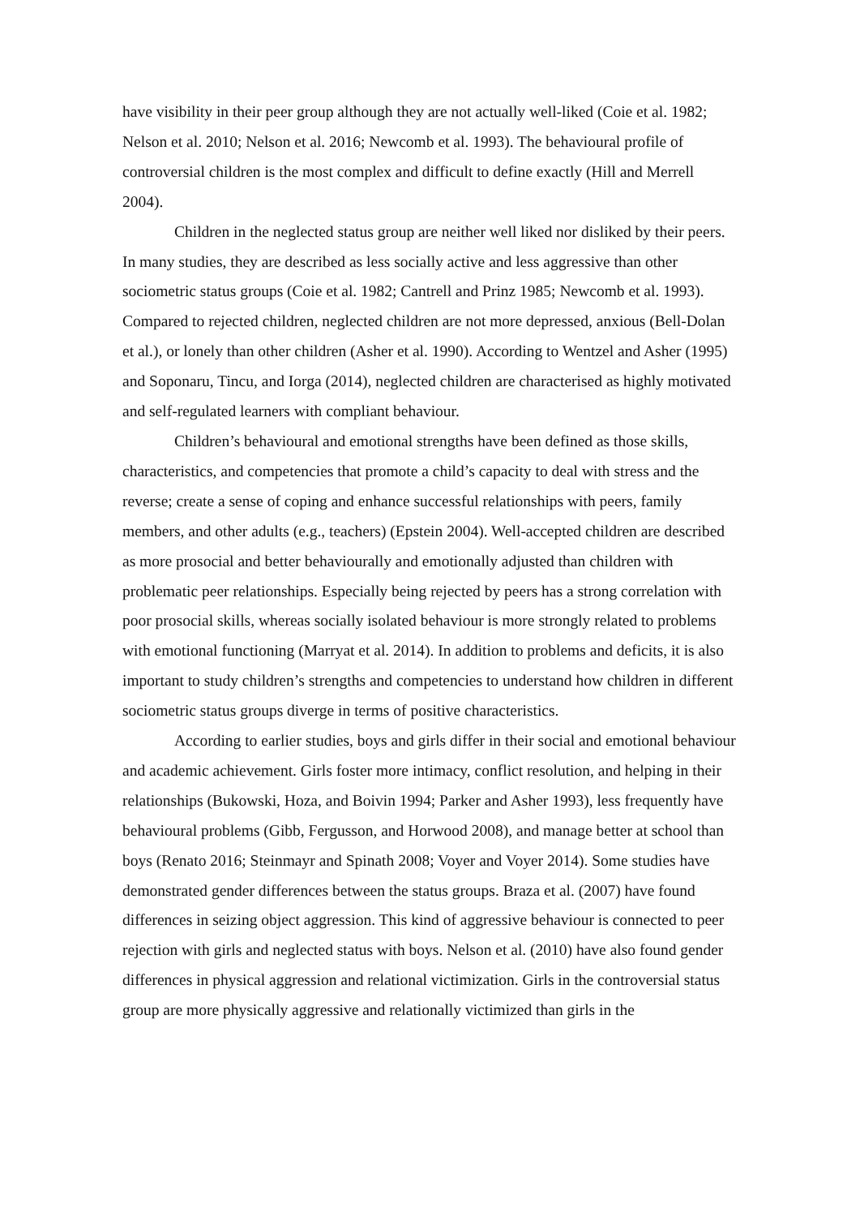have visibility in their peer group although they are not actually well-liked (Coie et al. 1982; Nelson et al. 2010; Nelson et al. 2016; Newcomb et al. 1993). The behavioural profile of controversial children is the most complex and difficult to define exactly (Hill and Merrell 2004).
Children in the neglected status group are neither well liked nor disliked by their peers. In many studies, they are described as less socially active and less aggressive than other sociometric status groups (Coie et al. 1982; Cantrell and Prinz 1985; Newcomb et al. 1993). Compared to rejected children, neglected children are not more depressed, anxious (Bell-Dolan et al.), or lonely than other children (Asher et al. 1990). According to Wentzel and Asher (1995) and Soponaru, Tincu, and Iorga (2014), neglected children are characterised as highly motivated and self-regulated learners with compliant behaviour.
Children’s behavioural and emotional strengths have been defined as those skills, characteristics, and competencies that promote a child’s capacity to deal with stress and the reverse; create a sense of coping and enhance successful relationships with peers, family members, and other adults (e.g., teachers) (Epstein 2004). Well-accepted children are described as more prosocial and better behaviourally and emotionally adjusted than children with problematic peer relationships. Especially being rejected by peers has a strong correlation with poor prosocial skills, whereas socially isolated behaviour is more strongly related to problems with emotional functioning (Marryat et al. 2014). In addition to problems and deficits, it is also important to study children’s strengths and competencies to understand how children in different sociometric status groups diverge in terms of positive characteristics.
According to earlier studies, boys and girls differ in their social and emotional behaviour and academic achievement. Girls foster more intimacy, conflict resolution, and helping in their relationships (Bukowski, Hoza, and Boivin 1994; Parker and Asher 1993), less frequently have behavioural problems (Gibb, Fergusson, and Horwood 2008), and manage better at school than boys (Renato 2016; Steinmayr and Spinath 2008; Voyer and Voyer 2014). Some studies have demonstrated gender differences between the status groups. Braza et al. (2007) have found differences in seizing object aggression. This kind of aggressive behaviour is connected to peer rejection with girls and neglected status with boys. Nelson et al. (2010) have also found gender differences in physical aggression and relational victimization. Girls in the controversial status group are more physically aggressive and relationally victimized than girls in the